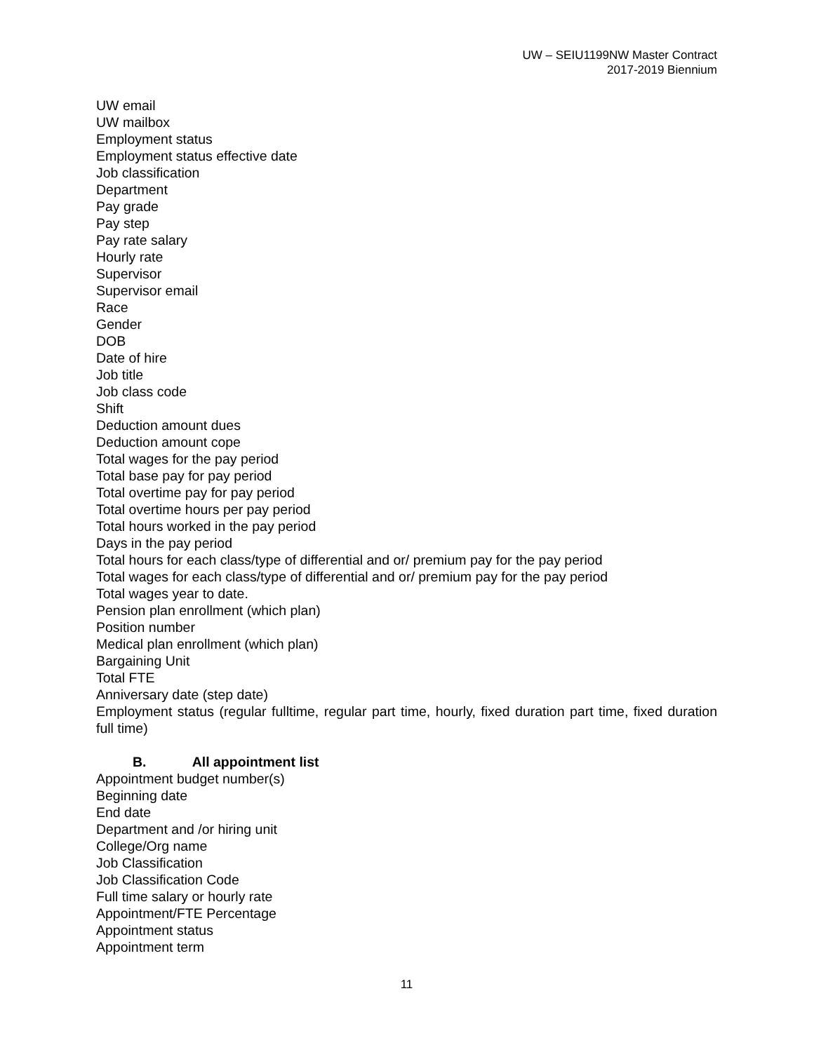UW – SEIU1199NW Master Contract
2017-2019 Biennium
UW email
UW mailbox
Employment status
Employment status effective date
Job classification
Department
Pay grade
Pay step
Pay rate salary
Hourly rate
Supervisor
Supervisor email
Race
Gender
DOB
Date of hire
Job title
Job class code
Shift
Deduction amount dues
Deduction amount cope
Total wages for the pay period
Total base pay for pay period
Total overtime pay for pay period
Total overtime hours per pay period
Total hours worked in the pay period
Days in the pay period
Total hours for each class/type of differential and or/ premium pay for the pay period
Total wages for each class/type of differential and or/ premium pay for the pay period
Total wages year to date.
Pension plan enrollment (which plan)
Position number
Medical plan enrollment (which plan)
Bargaining Unit
Total FTE
Anniversary date (step date)
Employment status (regular fulltime, regular part time, hourly, fixed duration part time, fixed duration full time)
B. All appointment list
Appointment budget number(s)
Beginning date
End date
Department and /or hiring unit
College/Org name
Job Classification
Job Classification Code
Full time salary or hourly rate
Appointment/FTE Percentage
Appointment status
Appointment term
11